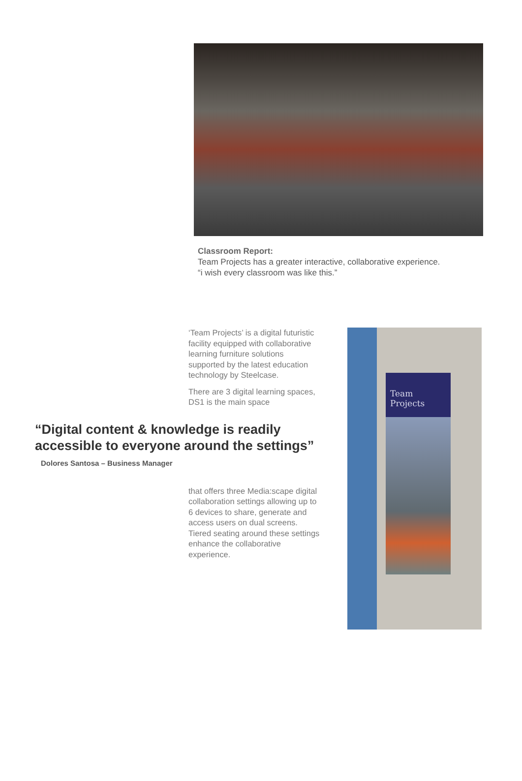Classroom Report:
Team Projects has a greater interactive, collaborative experience.
“i wish every classroom was like this.”
‘Team Projects’ is a digital futuristic facility equipped with collaborative learning furniture solutions supported by the latest education technology by Steelcase.
There are 3 digital learning spaces, DS1 is the main space
“Digital content & knowledge is readily accessible to everyone around the settings”
Dolores Santosa – Business Manager
that offers three Media:scape digital collaboration settings allowing up to 6 devices to share, generate and access users on dual screens. Tiered seating around these settings enhance the collaborative experience.
Team
Projects